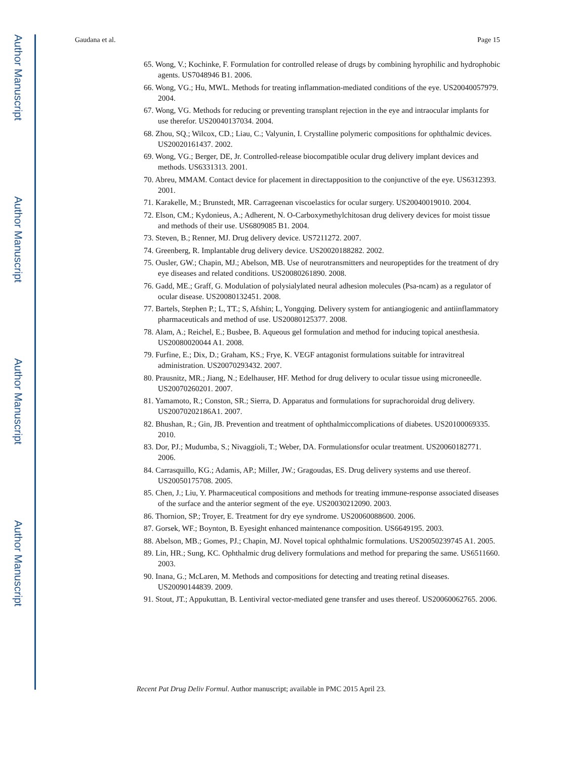Author Manuscript
Author Manuscript
Author Manuscript
Author Manuscript
Gaudana et al. Page 15
65. Wong, V.; Kochinke, F. Formulation for controlled release of drugs by combining hyrophilic and hydrophobic agents. US7048946 B1. 2006.
66. Wong, VG.; Hu, MWL. Methods for treating inflammation-mediated conditions of the eye. US20040057979. 2004.
67. Wong, VG. Methods for reducing or preventing transplant rejection in the eye and intraocular implants for use therefor. US20040137034. 2004.
68. Zhou, SQ.; Wilcox, CD.; Liau, C.; Valyunin, I. Crystalline polymeric compositions for ophthalmic devices. US20020161437. 2002.
69. Wong, VG.; Berger, DE, Jr. Controlled-release biocompatible ocular drug delivery implant devices and methods. US6331313. 2001.
70. Abreu, MMAM. Contact device for placement in directapposition to the conjunctive of the eye. US6312393. 2001.
71. Karakelle, M.; Brunstedt, MR. Carrageenan viscoelastics for ocular surgery. US20040019010. 2004.
72. Elson, CM.; Kydonieus, A.; Adherent, N. O-Carboxymethylchitosan drug delivery devices for moist tissue and methods of their use. US6809085 B1. 2004.
73. Steven, B.; Renner, MJ. Drug delivery device. US7211272. 2007.
74. Greenberg, R. Implantable drug delivery device. US20020188282. 2002.
75. Ousler, GW.; Chapin, MJ.; Abelson, MB. Use of neurotransmitters and neuropeptides for the treatment of dry eye diseases and related conditions. US20080261890. 2008.
76. Gadd, ME.; Graff, G. Modulation of polysialylated neural adhesion molecules (Psa-ncam) as a regulator of ocular disease. US20080132451. 2008.
77. Bartels, Stephen P.; L, TT.; S, Afshin; L, Yongqing. Delivery system for antiangiogenic and antiinflammatory pharmaceuticals and method of use. US20080125377. 2008.
78. Alam, A.; Reichel, E.; Busbee, B. Aqueous gel formulation and method for inducing topical anesthesia. US20080020044 A1. 2008.
79. Furfine, E.; Dix, D.; Graham, KS.; Frye, K. VEGF antagonist formulations suitable for intravitreal administration. US20070293432. 2007.
80. Prausnitz, MR.; Jiang, N.; Edelhauser, HF. Method for drug delivery to ocular tissue using microneedle. US20070260201. 2007.
81. Yamamoto, R.; Conston, SR.; Sierra, D. Apparatus and formulations for suprachoroidal drug delivery. US20070202186A1. 2007.
82. Bhushan, R.; Gin, JB. Prevention and treatment of ophthalmiccomplications of diabetes. US20100069335. 2010.
83. Dor, PJ.; Mudumba, S.; Nivaggioli, T.; Weber, DA. Formulationsfor ocular treatment. US20060182771. 2006.
84. Carrasquillo, KG.; Adamis, AP.; Miller, JW.; Gragoudas, ES. Drug delivery systems and use thereof. US20050175708. 2005.
85. Chen, J.; Liu, Y. Pharmaceutical compositions and methods for treating immune-response associated diseases of the surface and the anterior segment of the eye. US20030212090. 2003.
86. Thornion, SP.; Troyer, E. Treatment for dry eye syndrome. US20060088600. 2006.
87. Gorsek, WF.; Boynton, B. Eyesight enhanced maintenance composition. US6649195. 2003.
88. Abelson, MB.; Gomes, PJ.; Chapin, MJ. Novel topical ophthalmic formulations. US20050239745 A1. 2005.
89. Lin, HR.; Sung, KC. Ophthalmic drug delivery formulations and method for preparing the same. US6511660. 2003.
90. Inana, G.; McLaren, M. Methods and compositions for detecting and treating retinal diseases. US20090144839. 2009.
91. Stout, JT.; Appukuttan, B. Lentiviral vector-mediated gene transfer and uses thereof. US20060062765. 2006.
Recent Pat Drug Deliv Formul. Author manuscript; available in PMC 2015 April 23.